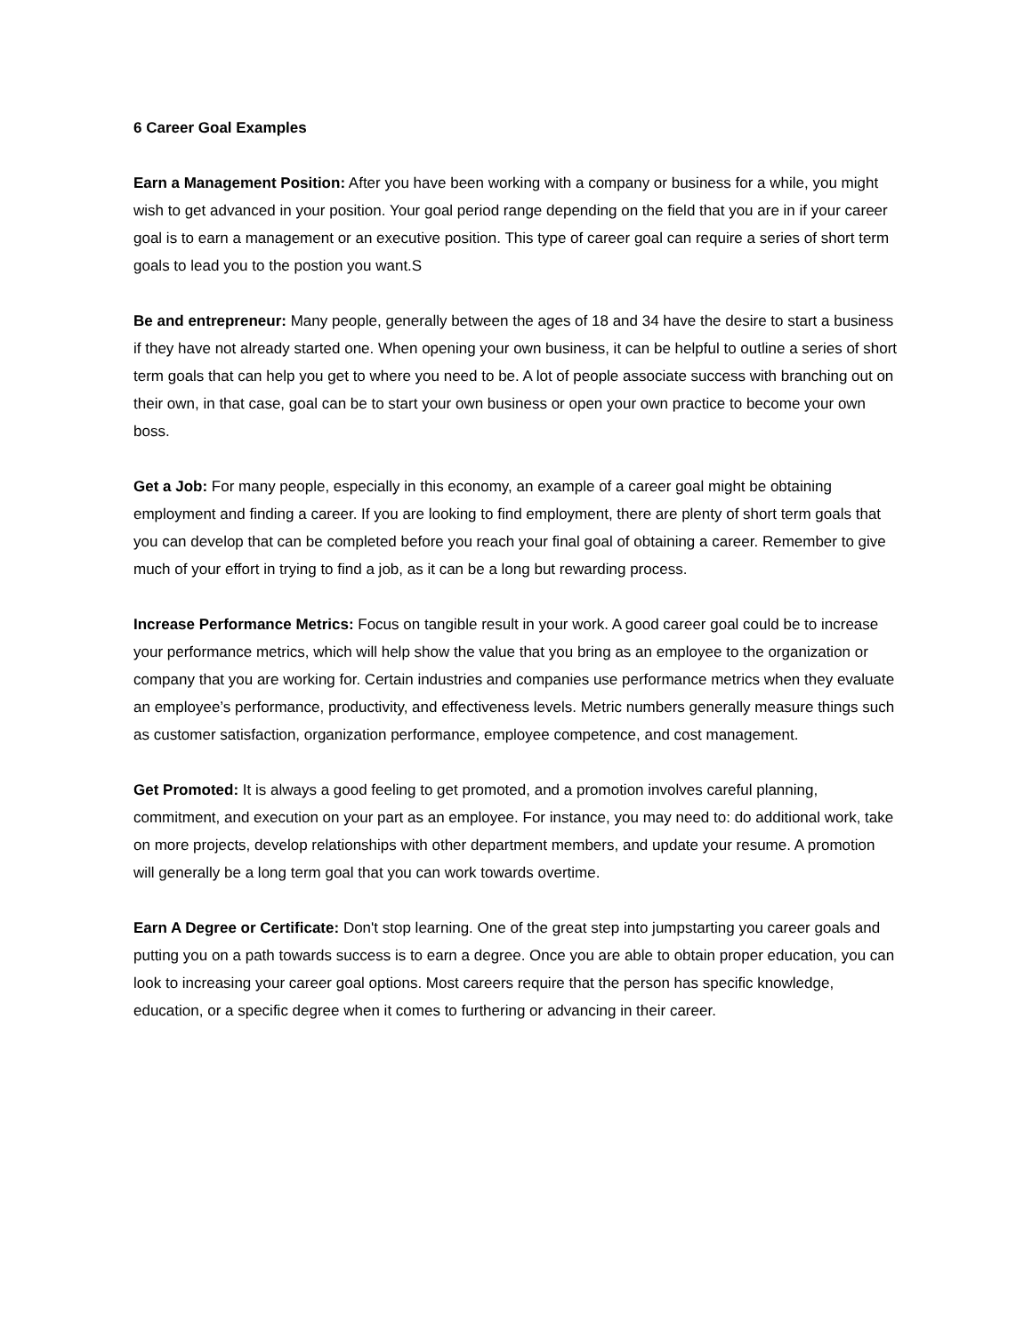6 Career Goal Examples
Earn a Management Position: After you have been working with a company or business for a while, you might wish to get advanced in your position. Your goal period range depending on the field that you are in if your career goal is to earn a management or an executive position. This type of career goal can require a series of short term goals to lead you to the postion you want.S
Be and entrepreneur: Many people, generally between the ages of 18 and 34 have the desire to start a business if they have not already started one. When opening your own business, it can be helpful to outline a series of short term goals that can help you get to where you need to be. A lot of people associate success with branching out on their own, in that case, goal can be to start your own business or open your own practice to become your own boss.
Get a Job: For many people, especially in this economy, an example of a career goal might be obtaining employment and finding a career. If you are looking to find employment, there are plenty of short term goals that you can develop that can be completed before you reach your final goal of obtaining a career. Remember to give much of your effort in trying to find a job, as it can be a long but rewarding process.
Increase Performance Metrics: Focus on tangible result in your work. A good career goal could be to increase your performance metrics, which will help show the value that you bring as an employee to the organization or company that you are working for. Certain industries and companies use performance metrics when they evaluate an employee’s performance, productivity, and effectiveness levels. Metric numbers generally measure things such as customer satisfaction, organization performance, employee competence, and cost management.
Get Promoted: It is always a good feeling to get promoted, and a promotion involves careful planning, commitment, and execution on your part as an employee. For instance, you may need to: do additional work, take on more projects, develop relationships with other department members, and update your resume. A promotion will generally be a long term goal that you can work towards overtime.
Earn A Degree or Certificate: Don't stop learning. One of the great step into jumpstarting you career goals and putting you on a path towards success is to earn a degree. Once you are able to obtain proper education, you can look to increasing your career goal options. Most careers require that the person has specific knowledge, education, or a specific degree when it comes to furthering or advancing in their career.